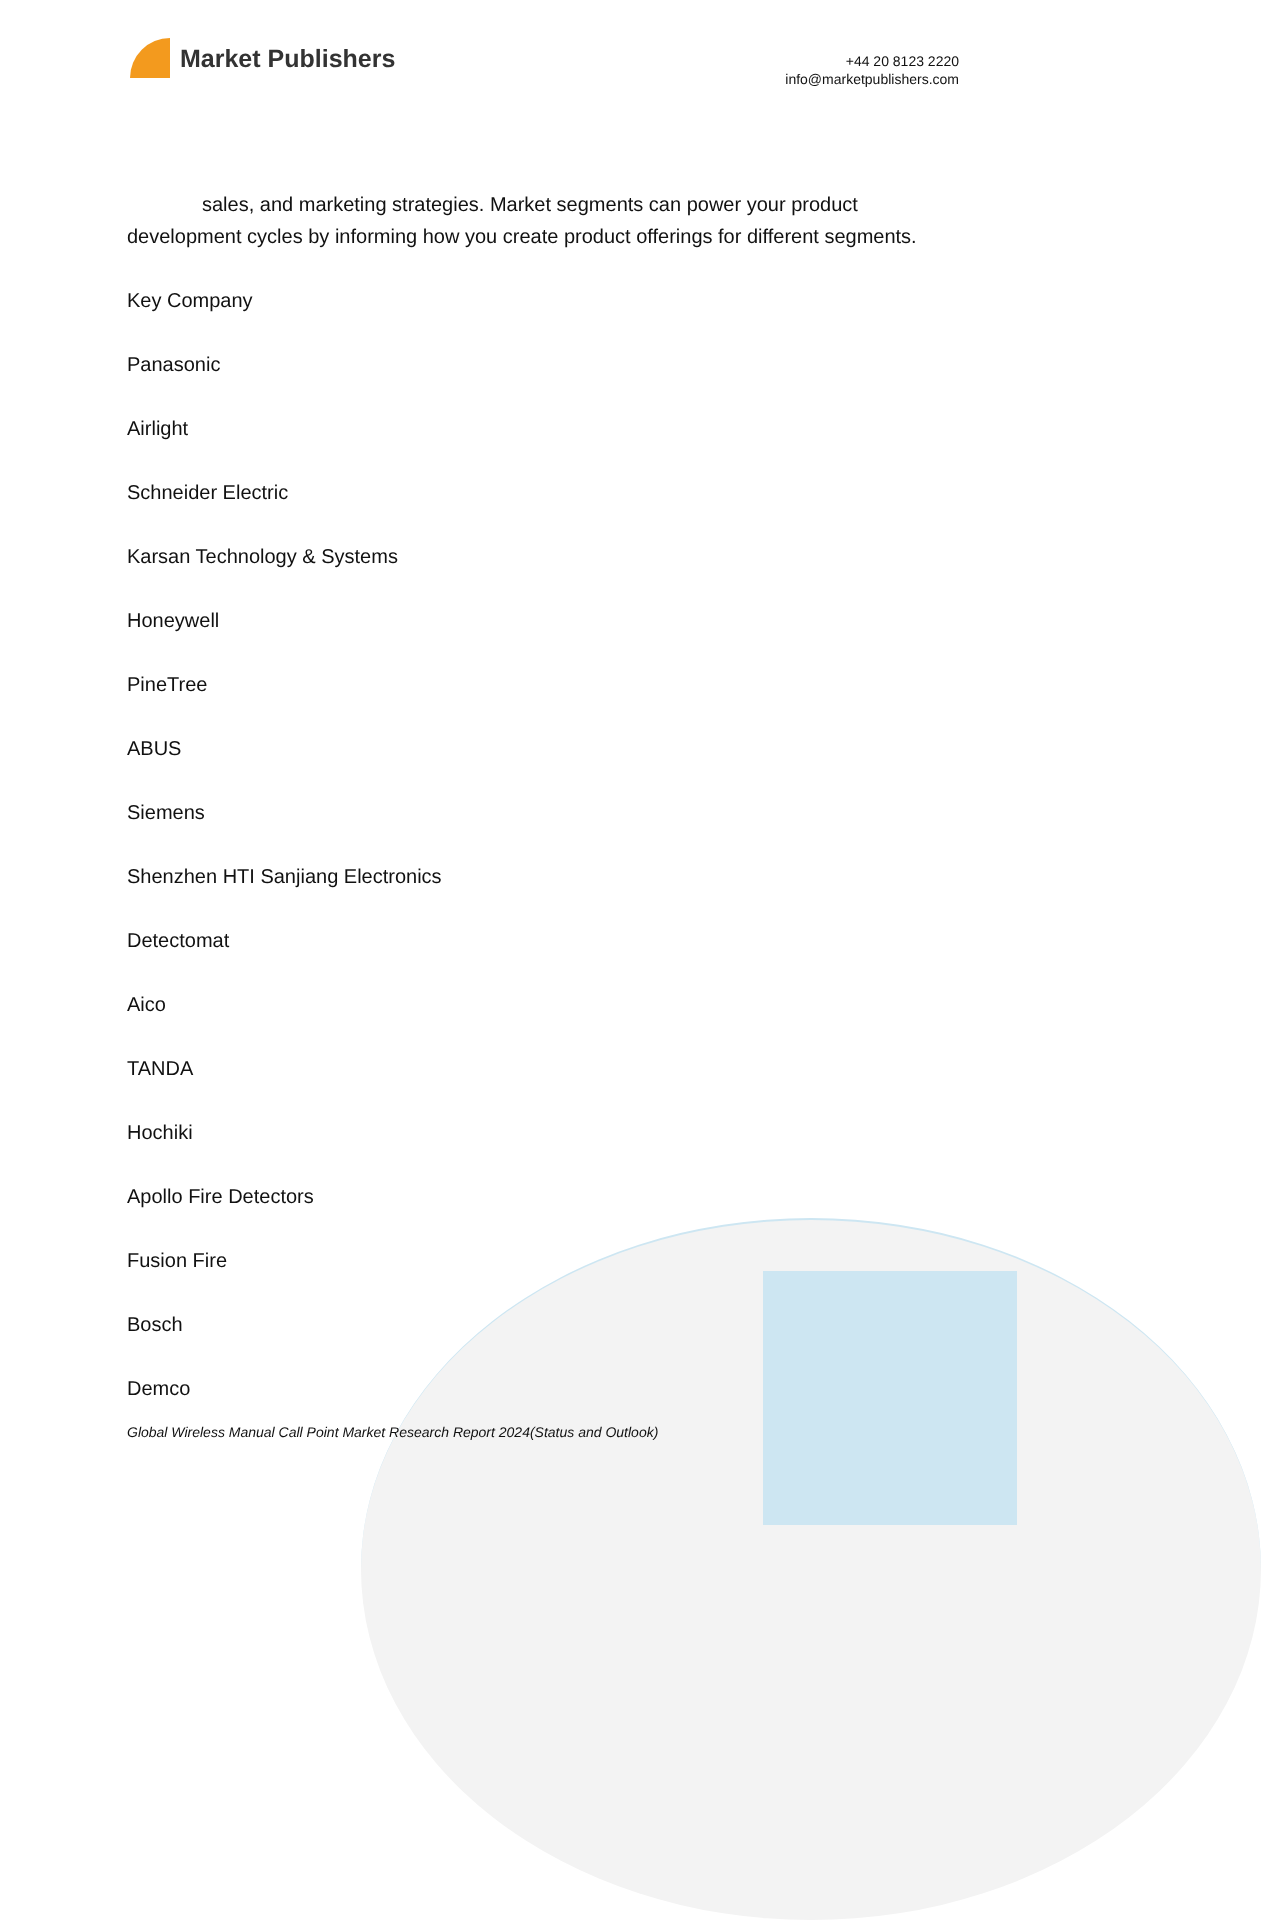Market Publishers
+44 20 8123 2220
info@marketpublishers.com
sales, and marketing strategies. Market segments can power your product development cycles by informing how you create product offerings for different segments.
Key Company
Panasonic
Airlight
Schneider Electric
Karsan Technology & Systems
Honeywell
PineTree
ABUS
Siemens
Shenzhen HTI Sanjiang Electronics
Detectomat
Aico
TANDA
Hochiki
Apollo Fire Detectors
Fusion Fire
Bosch
Demco
Global Wireless Manual Call Point Market Research Report 2024(Status and Outlook)